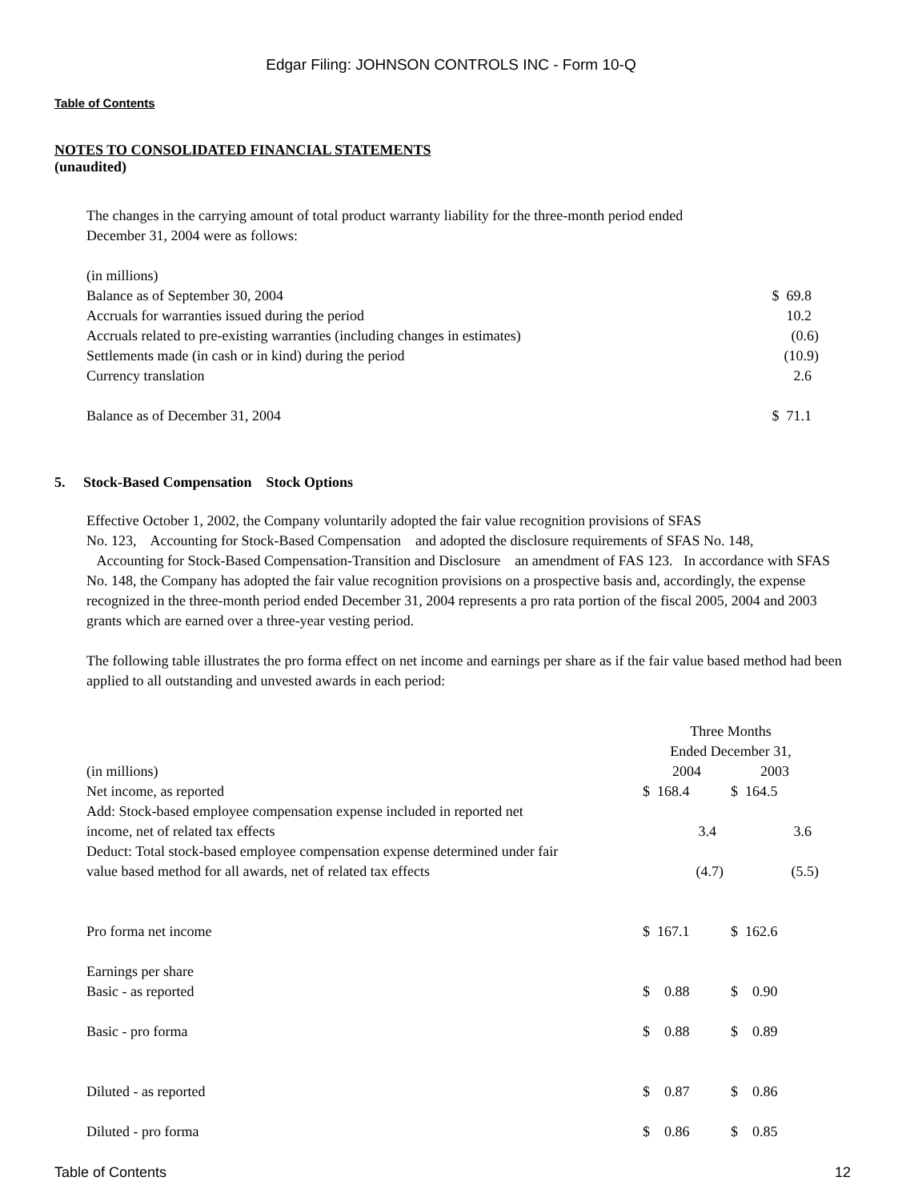Edgar Filing: JOHNSON CONTROLS INC - Form 10-Q
Table of Contents
NOTES TO CONSOLIDATED FINANCIAL STATEMENTS
(unaudited)
The changes in the carrying amount of total product warranty liability for the three-month period ended
December 31, 2004 were as follows:
| (in millions) | |
| Balance as of September 30, 2004 | $ 69.8 |
| Accruals for warranties issued during the period | 10.2 |
| Accruals related to pre-existing warranties (including changes in estimates) | (0.6) |
| Settlements made (in cash or in kind) during the period | (10.9) |
| Currency translation | 2.6 |
| Balance as of December 31, 2004 | $ 71.1 |
5. Stock-Based Compensation Stock Options
Effective October 1, 2002, the Company voluntarily adopted the fair value recognition provisions of SFAS
No. 123, Accounting for Stock-Based Compensation and adopted the disclosure requirements of SFAS No. 148,
Accounting for Stock-Based Compensation-Transition and Disclosure an amendment of FAS 123. In accordance with SFAS No. 148, the Company has adopted the fair value recognition provisions on a prospective basis and, accordingly, the expense recognized in the three-month period ended December 31, 2004 represents a pro rata portion of the fiscal 2005, 2004 and 2003 grants which are earned over a three-year vesting period.
The following table illustrates the pro forma effect on net income and earnings per share as if the fair value based method had been applied to all outstanding and unvested awards in each period:
| | Three Months Ended December 31, | |
| --- | --- | --- |
| (in millions) | 2004 | 2003 |
| Net income, as reported | $ 168.4 | $ 164.5 |
| Add: Stock-based employee compensation expense included in reported net income, net of related tax effects | 3.4 | 3.6 |
| Deduct: Total stock-based employee compensation expense determined under fair value based method for all awards, net of related tax effects | (4.7) | (5.5) |
| Pro forma net income | $ 167.1 | $ 162.6 |
| Earnings per share | | |
| Basic - as reported | $ 0.88 | $ 0.90 |
| Basic - pro forma | $ 0.88 | $ 0.89 |
| Diluted - as reported | $ 0.87 | $ 0.86 |
| Diluted - pro forma | $ 0.86 | $ 0.85 |
Table of Contents 12